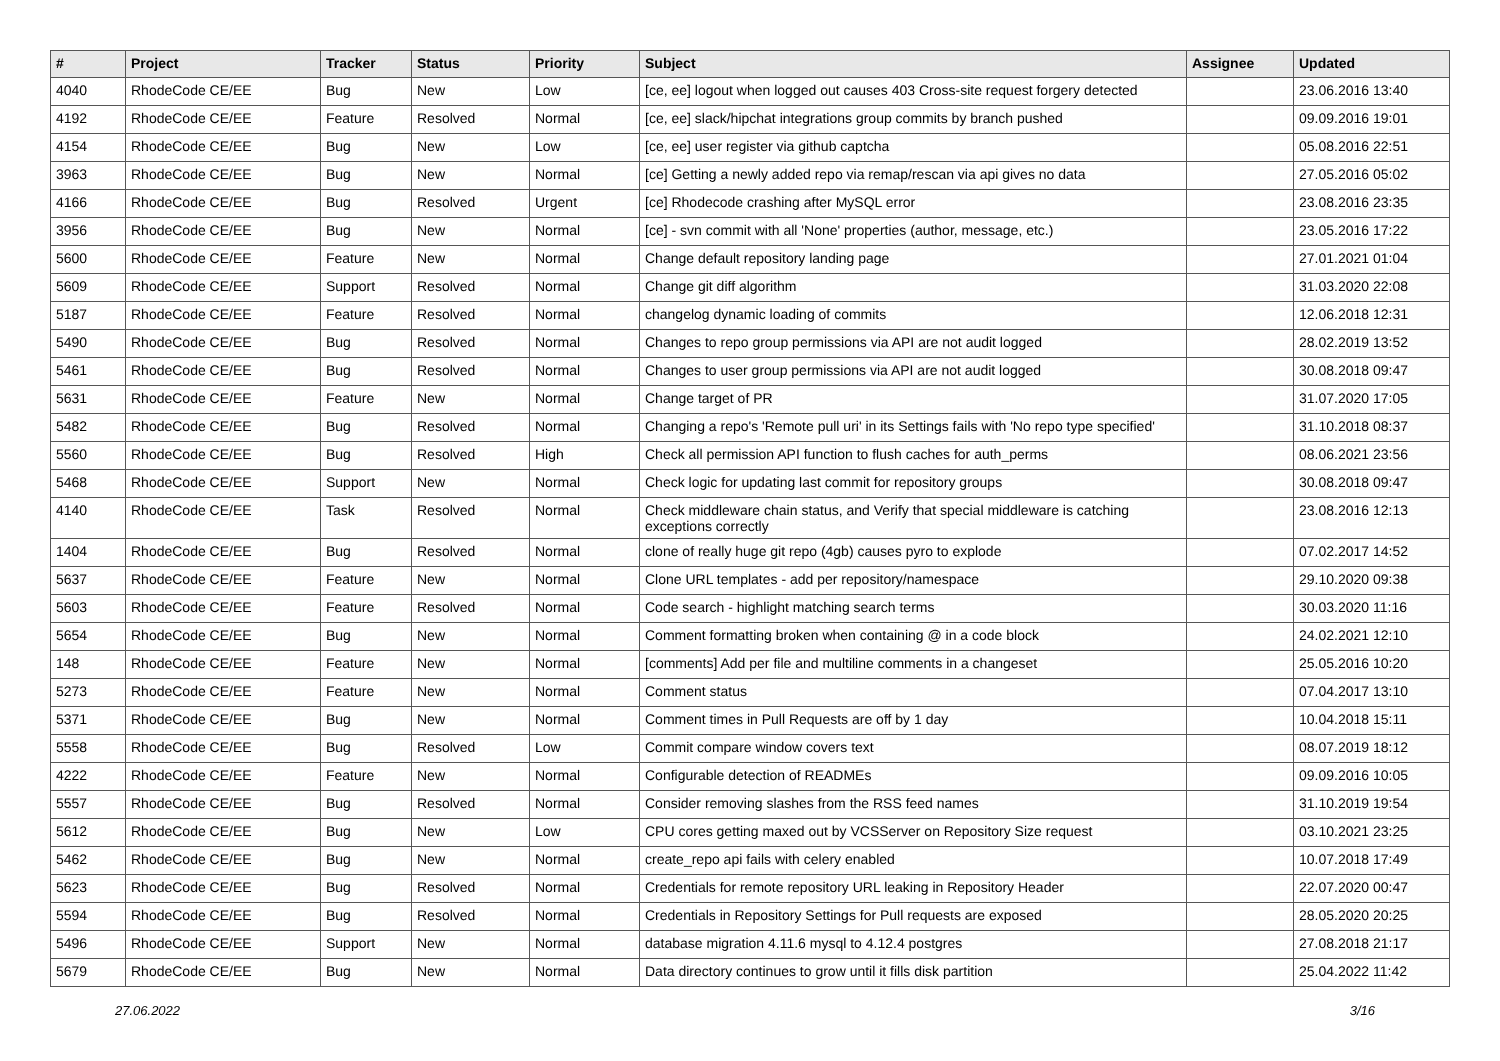| # | Project | Tracker | Status | Priority | Subject | Assignee | Updated |
| --- | --- | --- | --- | --- | --- | --- | --- |
| 4040 | RhodeCode CE/EE | Bug | New | Low | [ce, ee] logout when logged out causes 403 Cross-site request forgery detected | | 23.06.2016 13:40 |
| 4192 | RhodeCode CE/EE | Feature | Resolved | Normal | [ce, ee] slack/hipchat integrations group commits by branch pushed | | 09.09.2016 19:01 |
| 4154 | RhodeCode CE/EE | Bug | New | Low | [ce, ee] user register via github captcha | | 05.08.2016 22:51 |
| 3963 | RhodeCode CE/EE | Bug | New | Normal | [ce] Getting a newly added repo via remap/rescan via api gives no data | | 27.05.2016 05:02 |
| 4166 | RhodeCode CE/EE | Bug | Resolved | Urgent | [ce] Rhodecode crashing after MySQL error | | 23.08.2016 23:35 |
| 3956 | RhodeCode CE/EE | Bug | New | Normal | [ce] - svn commit with all 'None' properties (author, message, etc.) | | 23.05.2016 17:22 |
| 5600 | RhodeCode CE/EE | Feature | New | Normal | Change default repository landing page | | 27.01.2021 01:04 |
| 5609 | RhodeCode CE/EE | Support | Resolved | Normal | Change git diff algorithm | | 31.03.2020 22:08 |
| 5187 | RhodeCode CE/EE | Feature | Resolved | Normal | changelog dynamic loading of commits | | 12.06.2018 12:31 |
| 5490 | RhodeCode CE/EE | Bug | Resolved | Normal | Changes to repo group permissions via API are not audit logged | | 28.02.2019 13:52 |
| 5461 | RhodeCode CE/EE | Bug | Resolved | Normal | Changes to user group permissions via API are not audit logged | | 30.08.2018 09:47 |
| 5631 | RhodeCode CE/EE | Feature | New | Normal | Change target of PR | | 31.07.2020 17:05 |
| 5482 | RhodeCode CE/EE | Bug | Resolved | Normal | Changing a repo's 'Remote pull uri' in its Settings fails with 'No repo type specified' | | 31.10.2018 08:37 |
| 5560 | RhodeCode CE/EE | Bug | Resolved | High | Check all permission API function to flush caches for auth_perms | | 08.06.2021 23:56 |
| 5468 | RhodeCode CE/EE | Support | New | Normal | Check logic for updating last commit for repository groups | | 30.08.2018 09:47 |
| 4140 | RhodeCode CE/EE | Task | Resolved | Normal | Check middleware chain status, and Verify that special middleware is catching exceptions correctly | | 23.08.2016 12:13 |
| 1404 | RhodeCode CE/EE | Bug | Resolved | Normal | clone of really huge git repo (4gb) causes pyro to explode | | 07.02.2017 14:52 |
| 5637 | RhodeCode CE/EE | Feature | New | Normal | Clone URL templates - add per repository/namespace | | 29.10.2020 09:38 |
| 5603 | RhodeCode CE/EE | Feature | Resolved | Normal | Code search - highlight matching search terms | | 30.03.2020 11:16 |
| 5654 | RhodeCode CE/EE | Bug | New | Normal | Comment formatting broken when containing @ in a code block | | 24.02.2021 12:10 |
| 148 | RhodeCode CE/EE | Feature | New | Normal | [comments] Add per file and multiline comments in a changeset | | 25.05.2016 10:20 |
| 5273 | RhodeCode CE/EE | Feature | New | Normal | Comment status | | 07.04.2017 13:10 |
| 5371 | RhodeCode CE/EE | Bug | New | Normal | Comment times in Pull Requests are off by 1 day | | 10.04.2018 15:11 |
| 5558 | RhodeCode CE/EE | Bug | Resolved | Low | Commit compare window covers text | | 08.07.2019 18:12 |
| 4222 | RhodeCode CE/EE | Feature | New | Normal | Configurable detection of READMEs | | 09.09.2016 10:05 |
| 5557 | RhodeCode CE/EE | Bug | Resolved | Normal | Consider removing slashes from the RSS feed names | | 31.10.2019 19:54 |
| 5612 | RhodeCode CE/EE | Bug | New | Low | CPU cores getting maxed out by VCSServer on Repository Size request | | 03.10.2021 23:25 |
| 5462 | RhodeCode CE/EE | Bug | New | Normal | create_repo api fails with celery enabled | | 10.07.2018 17:49 |
| 5623 | RhodeCode CE/EE | Bug | Resolved | Normal | Credentials for remote repository URL leaking in Repository Header | | 22.07.2020 00:47 |
| 5594 | RhodeCode CE/EE | Bug | Resolved | Normal | Credentials in Repository Settings for Pull requests are exposed | | 28.05.2020 20:25 |
| 5496 | RhodeCode CE/EE | Support | New | Normal | database migration 4.11.6 mysql to 4.12.4 postgres | | 27.08.2018 21:17 |
| 5679 | RhodeCode CE/EE | Bug | New | Normal | Data directory continues to grow until it fills disk partition | | 25.04.2022 11:42 |
27.06.2022 3/16